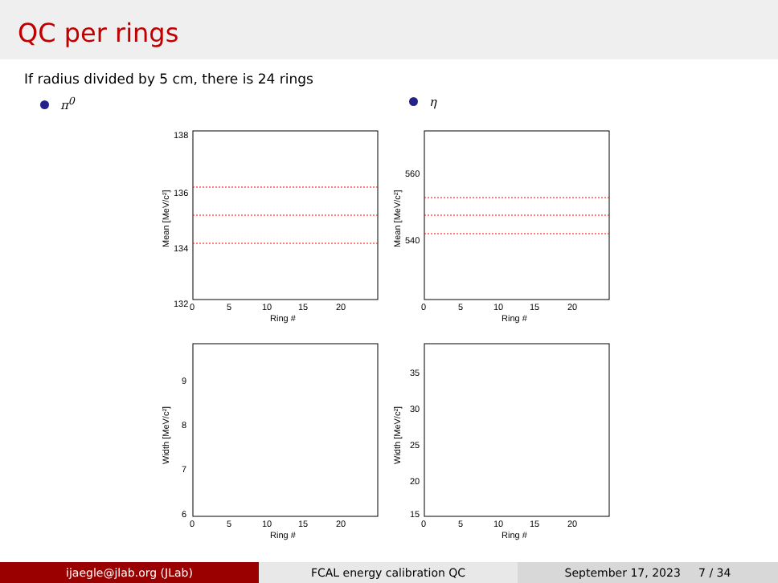QC per rings
If radius divided by 5 cm, there is 24 rings
π<sup>0</sup> η
138
136
134
132
0
5
10
15
20
Ring #
Mean [MeV/c²]
560
540
0
5
10
15
20
Ring #
Mean [MeV/c²]
9
8
7
6
0
5
10
15
20
Ring #
Width [MeV/c²]
35
30
25
20
15
0
5
10
15
20
Ring #
Width [MeV/c²]
ijaegle@jlab.org (JLab) FCAL energy calibration QC September 17, 2023 7 / 34